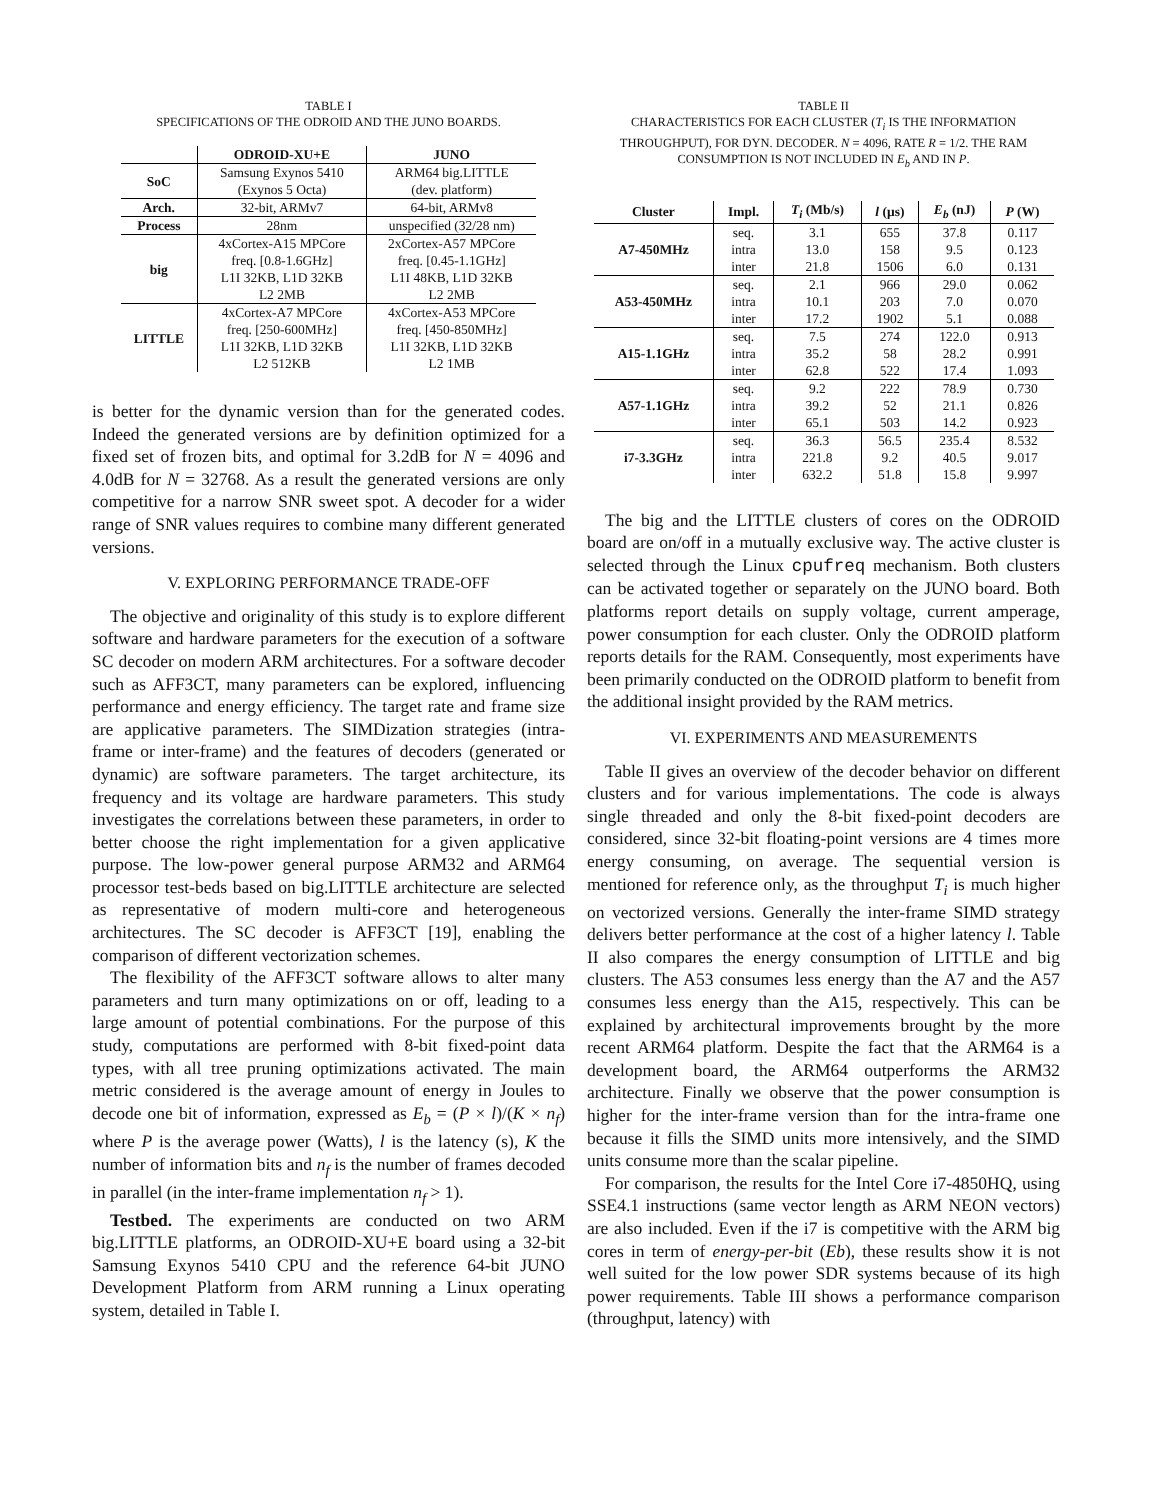TABLE I
SPECIFICATIONS OF THE ODROID AND THE JUNO BOARDS.
| | ODROID-XU+E | JUNO |
| --- | --- | --- |
| SoC | Samsung Exynos 5410 (Exynos 5 Octa) | ARM64 big.LITTLE (dev. platform) |
| Arch. | 32-bit, ARMv7 | 64-bit, ARMv8 |
| Process | 28nm | unspecified (32/28 nm) |
| big | 4xCortex-A15 MPCore freq. [0.8-1.6GHz] L1I 32KB, L1D 32KB L2 2MB | 2xCortex-A57 MPCore freq. [0.45-1.1GHz] L1I 48KB, L1D 32KB L2 2MB |
| LITTLE | 4xCortex-A7 MPCore freq. [250-600MHz] L1I 32KB, L1D 32KB L2 512KB | 4xCortex-A53 MPCore freq. [450-850MHz] L1I 32KB, L1D 32KB L2 1MB |
is better for the dynamic version than for the generated codes. Indeed the generated versions are by definition optimized for a fixed set of frozen bits, and optimal for 3.2dB for N = 4096 and 4.0dB for N = 32768. As a result the generated versions are only competitive for a narrow SNR sweet spot. A decoder for a wider range of SNR values requires to combine many different generated versions.
V. EXPLORING PERFORMANCE TRADE-OFF
The objective and originality of this study is to explore different software and hardware parameters for the execution of a software SC decoder on modern ARM architectures. For a software decoder such as AFF3CT, many parameters can be explored, influencing performance and energy efficiency. The target rate and frame size are applicative parameters. The SIMDization strategies (intra-frame or inter-frame) and the features of decoders (generated or dynamic) are software parameters. The target architecture, its frequency and its voltage are hardware parameters. This study investigates the correlations between these parameters, in order to better choose the right implementation for a given applicative purpose. The low-power general purpose ARM32 and ARM64 processor test-beds based on big.LITTLE architecture are selected as representative of modern multi-core and heterogeneous architectures. The SC decoder is AFF3CT [19], enabling the comparison of different vectorization schemes.
The flexibility of the AFF3CT software allows to alter many parameters and turn many optimizations on or off, leading to a large amount of potential combinations. For the purpose of this study, computations are performed with 8-bit fixed-point data types, with all tree pruning optimizations activated. The main metric considered is the average amount of energy in Joules to decode one bit of information, expressed as E<sub>b</sub> = (P × l)/(K × n<sub>f</sub>) where P is the average power (Watts), l is the latency (s), K the number of information bits and n<sub>f</sub> is the number of frames decoded in parallel (in the inter-frame implementation n<sub>f</sub> > 1).
Testbed. The experiments are conducted on two ARM big.LITTLE platforms, an ODROID-XU+E board using a 32-bit Samsung Exynos 5410 CPU and the reference 64-bit JUNO Development Platform from ARM running a Linux operating system, detailed in Table I.
TABLE II
CHARACTERISTICS FOR EACH CLUSTER (T<sub>i</sub> IS THE INFORMATION THROUGHPUT), FOR DYN. DECODER. N = 4096, RATE R = 1/2. THE RAM CONSUMPTION IS NOT INCLUDED IN E<sub>b</sub> AND IN P.
| Cluster | Impl. | T<sub>i</sub> (Mb/s) | l (μs) | E<sub>b</sub> (nJ) | P (W) |
| --- | --- | --- | --- | --- | --- |
| A7-450MHz | seq. | 3.1 | 655 | 37.8 | 0.117 |
| | intra | 13.0 | 158 | 9.5 | 0.123 |
| | inter | 21.8 | 1506 | 6.0 | 0.131 |
| A53-450MHz | seq. | 2.1 | 966 | 29.0 | 0.062 |
| | intra | 10.1 | 203 | 7.0 | 0.070 |
| | inter | 17.2 | 1902 | 5.1 | 0.088 |
| A15-1.1GHz | seq. | 7.5 | 274 | 122.0 | 0.913 |
| | intra | 35.2 | 58 | 28.2 | 0.991 |
| | inter | 62.8 | 522 | 17.4 | 1.093 |
| A57-1.1GHz | seq. | 9.2 | 222 | 78.9 | 0.730 |
| | intra | 39.2 | 52 | 21.1 | 0.826 |
| | inter | 65.1 | 503 | 14.2 | 0.923 |
| i7-3.3GHz | seq. | 36.3 | 56.5 | 235.4 | 8.532 |
| | intra | 221.8 | 9.2 | 40.5 | 9.017 |
| | inter | 632.2 | 51.8 | 15.8 | 9.997 |
The big and the LITTLE clusters of cores on the ODROID board are on/off in a mutually exclusive way. The active cluster is selected through the Linux cpufreq mechanism. Both clusters can be activated together or separately on the JUNO board. Both platforms report details on supply voltage, current amperage, power consumption for each cluster. Only the ODROID platform reports details for the RAM. Consequently, most experiments have been primarily conducted on the ODROID platform to benefit from the additional insight provided by the RAM metrics.
VI. EXPERIMENTS AND MEASUREMENTS
Table II gives an overview of the decoder behavior on different clusters and for various implementations. The code is always single threaded and only the 8-bit fixed-point decoders are considered, since 32-bit floating-point versions are 4 times more energy consuming, on average. The sequential version is mentioned for reference only, as the throughput T<sub>i</sub> is much higher on vectorized versions. Generally the inter-frame SIMD strategy delivers better performance at the cost of a higher latency l. Table II also compares the energy consumption of LITTLE and big clusters. The A53 consumes less energy than the A7 and the A57 consumes less energy than the A15, respectively. This can be explained by architectural improvements brought by the more recent ARM64 platform. Despite the fact that the ARM64 is a development board, the ARM64 outperforms the ARM32 architecture. Finally we observe that the power consumption is higher for the inter-frame version than for the intra-frame one because it fills the SIMD units more intensively, and the SIMD units consume more than the scalar pipeline.
For comparison, the results for the Intel Core i7-4850HQ, using SSE4.1 instructions (same vector length as ARM NEON vectors) are also included. Even if the i7 is competitive with the ARM big cores in term of energy-per-bit (Eb), these results show it is not well suited for the low power SDR systems because of its high power requirements. Table III shows a performance comparison (throughput, latency) with